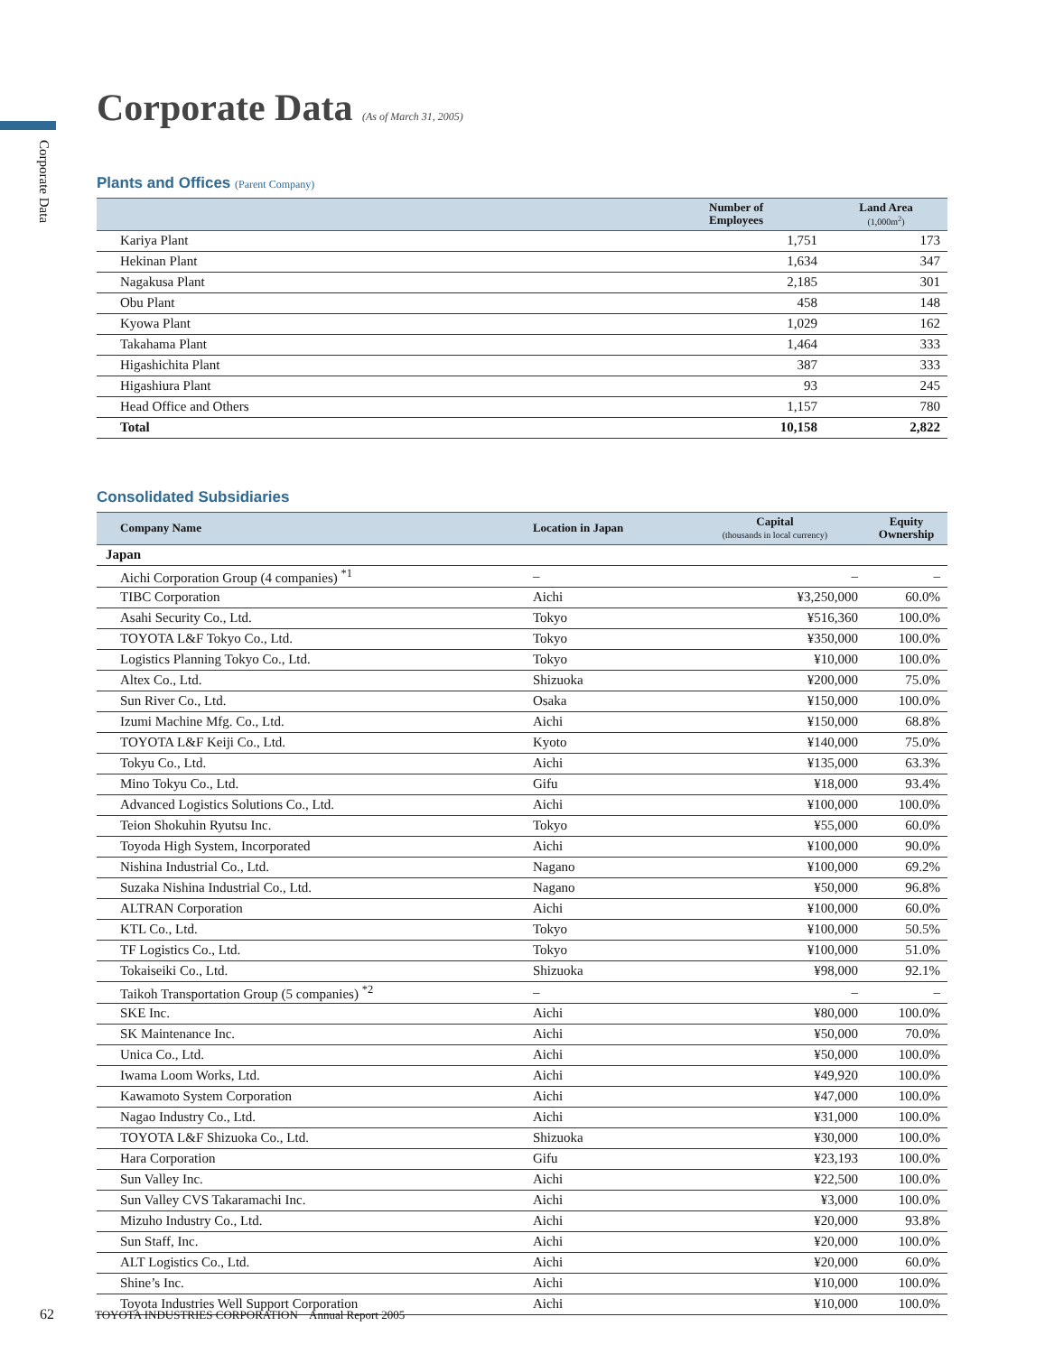Corporate Data
Corporate Data (As of March 31, 2005)
Plants and Offices (Parent Company)
| | Number of Employees | Land Area (1,000m<sup>2</sup>) |
| --- | --- | --- |
| Kariya Plant | 1,751 | 173 |
| Hekinan Plant | 1,634 | 347 |
| Nagakusa Plant | 2,185 | 301 |
| Obu Plant | 458 | 148 |
| Kyowa Plant | 1,029 | 162 |
| Takahama Plant | 1,464 | 333 |
| Higashichita Plant | 387 | 333 |
| Higashiura Plant | 93 | 245 |
| Head Office and Others | 1,157 | 780 |
| Total | 10,158 | 2,822 |
Consolidated Subsidiaries
| Company Name | Location in Japan | Capital (thousands in local currency) | Equity Ownership |
| --- | --- | --- | --- |
| Japan | | | |
| Aichi Corporation Group (4 companies) <sup>*1</sup> | – | – | – |
| TIBC Corporation | Aichi | ¥3,250,000 | 60.0% |
| Asahi Security Co., Ltd. | Tokyo | ¥516,360 | 100.0% |
| TOYOTA L&F Tokyo Co., Ltd. | Tokyo | ¥350,000 | 100.0% |
| Logistics Planning Tokyo Co., Ltd. | Tokyo | ¥10,000 | 100.0% |
| Altex Co., Ltd. | Shizuoka | ¥200,000 | 75.0% |
| Sun River Co., Ltd. | Osaka | ¥150,000 | 100.0% |
| Izumi Machine Mfg. Co., Ltd. | Aichi | ¥150,000 | 68.8% |
| TOYOTA L&F Keiji Co., Ltd. | Kyoto | ¥140,000 | 75.0% |
| Tokyu Co., Ltd. | Aichi | ¥135,000 | 63.3% |
| Mino Tokyu Co., Ltd. | Gifu | ¥18,000 | 93.4% |
| Advanced Logistics Solutions Co., Ltd. | Aichi | ¥100,000 | 100.0% |
| Teion Shokuhin Ryutsu Inc. | Tokyo | ¥55,000 | 60.0% |
| Toyoda High System, Incorporated | Aichi | ¥100,000 | 90.0% |
| Nishina Industrial Co., Ltd. | Nagano | ¥100,000 | 69.2% |
| Suzaka Nishina Industrial Co., Ltd. | Nagano | ¥50,000 | 96.8% |
| ALTRAN Corporation | Aichi | ¥100,000 | 60.0% |
| KTL Co., Ltd. | Tokyo | ¥100,000 | 50.5% |
| TF Logistics Co., Ltd. | Tokyo | ¥100,000 | 51.0% |
| Tokaiseiki Co., Ltd. | Shizuoka | ¥98,000 | 92.1% |
| Taikoh Transportation Group (5 companies) <sup>*2</sup> | – | – | – |
| SKE Inc. | Aichi | ¥80,000 | 100.0% |
| SK Maintenance Inc. | Aichi | ¥50,000 | 70.0% |
| Unica Co., Ltd. | Aichi | ¥50,000 | 100.0% |
| Iwama Loom Works, Ltd. | Aichi | ¥49,920 | 100.0% |
| Kawamoto System Corporation | Aichi | ¥47,000 | 100.0% |
| Nagao Industry Co., Ltd. | Aichi | ¥31,000 | 100.0% |
| TOYOTA L&F Shizuoka Co., Ltd. | Shizuoka | ¥30,000 | 100.0% |
| Hara Corporation | Gifu | ¥23,193 | 100.0% |
| Sun Valley Inc. | Aichi | ¥22,500 | 100.0% |
| Sun Valley CVS Takaramachi Inc. | Aichi | ¥3,000 | 100.0% |
| Mizuho Industry Co., Ltd. | Aichi | ¥20,000 | 93.8% |
| Sun Staff, Inc. | Aichi | ¥20,000 | 100.0% |
| ALT Logistics Co., Ltd. | Aichi | ¥20,000 | 60.0% |
| Shine’s Inc. | Aichi | ¥10,000 | 100.0% |
| Toyota Industries Well Support Corporation | Aichi | ¥10,000 | 100.0% |
62 TOYOTA INDUSTRIES CORPORATION Annual Report 2005